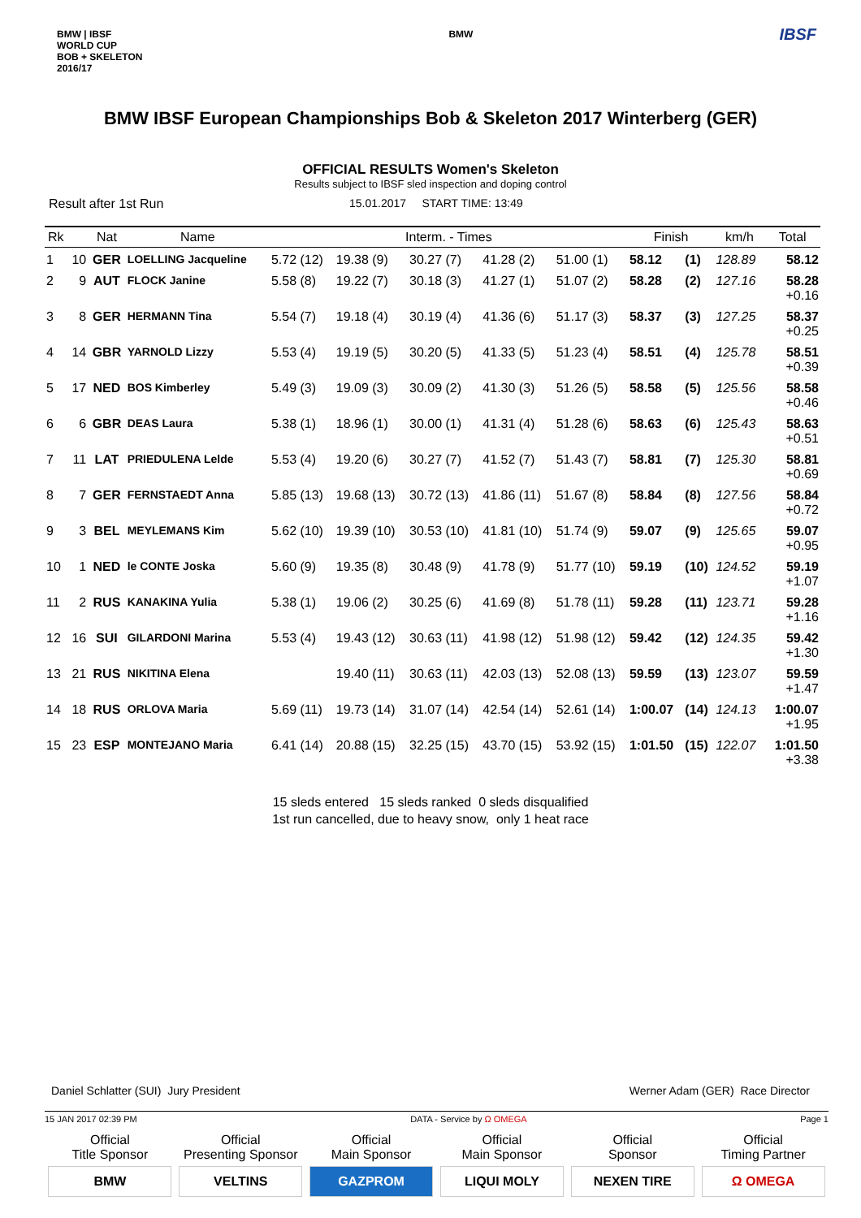BMW | IBSF
WORLD CUP
BOB + SKELETON
2016/17
BMW
IBSF
BMW IBSF European Championships Bob & Skeleton 2017 Winterberg (GER)
OFFICIAL RESULTS Women's Skeleton
Results subject to IBSF sled inspection and doping control
Result after 1st Run 15.01.2017 START TIME: 13:49
| Rk | | Nat | Name | Interm. - Times | | | | | Finish | | km/h | Total |
| --- | --- | --- | --- | --- | --- | --- | --- | --- | --- | --- | --- | --- |
| 1 | 10 | GER | LOELLING Jacqueline | 5.72 (12) | 19.38 (9) | 30.27 (7) | 41.28 (2) | 51.00 (1) | 58.12 | (1) | 128.89 | 58.12 |
| 2 | 9 | AUT | FLOCK Janine | 5.58 (8) | 19.22 (7) | 30.18 (3) | 41.27 (1) | 51.07 (2) | 58.28 | (2) | 127.16 | 58.28 +0.16 |
| 3 | 8 | GER | HERMANN Tina | 5.54 (7) | 19.18 (4) | 30.19 (4) | 41.36 (6) | 51.17 (3) | 58.37 | (3) | 127.25 | 58.37 +0.25 |
| 4 | 14 | GBR | YARNOLD Lizzy | 5.53 (4) | 19.19 (5) | 30.20 (5) | 41.33 (5) | 51.23 (4) | 58.51 | (4) | 125.78 | 58.51 +0.39 |
| 5 | 17 | NED | BOS Kimberley | 5.49 (3) | 19.09 (3) | 30.09 (2) | 41.30 (3) | 51.26 (5) | 58.58 | (5) | 125.56 | 58.58 +0.46 |
| 6 | 6 | GBR | DEAS Laura | 5.38 (1) | 18.96 (1) | 30.00 (1) | 41.31 (4) | 51.28 (6) | 58.63 | (6) | 125.43 | 58.63 +0.51 |
| 7 | 11 | LAT | PRIEDULENA Lelde | 5.53 (4) | 19.20 (6) | 30.27 (7) | 41.52 (7) | 51.43 (7) | 58.81 | (7) | 125.30 | 58.81 +0.69 |
| 8 | 7 | GER | FERNSTAEDT Anna | 5.85 (13) | 19.68 (13) | 30.72 (13) | 41.86 (11) | 51.67 (8) | 58.84 | (8) | 127.56 | 58.84 +0.72 |
| 9 | 3 | BEL | MEYLEMANS Kim | 5.62 (10) | 19.39 (10) | 30.53 (10) | 41.81 (10) | 51.74 (9) | 59.07 | (9) | 125.65 | 59.07 +0.95 |
| 10 | 1 | NED | le CONTE Joska | 5.60 (9) | 19.35 (8) | 30.48 (9) | 41.78 (9) | 51.77 (10) | 59.19 | (10) | 124.52 | 59.19 +1.07 |
| 11 | 2 | RUS | KANAKINA Yulia | 5.38 (1) | 19.06 (2) | 30.25 (6) | 41.69 (8) | 51.78 (11) | 59.28 | (11) | 123.71 | 59.28 +1.16 |
| 12 | 16 | SUI | GILARDONI Marina | 5.53 (4) | 19.43 (12) | 30.63 (11) | 41.98 (12) | 51.98 (12) | 59.42 | (12) | 124.35 | 59.42 +1.30 |
| 13 | 21 | RUS | NIKITINA Elena | | 19.40 (11) | 30.63 (11) | 42.03 (13) | 52.08 (13) | 59.59 | (13) | 123.07 | 59.59 +1.47 |
| 14 | 18 | RUS | ORLOVA Maria | 5.69 (11) | 19.73 (14) | 31.07 (14) | 42.54 (14) | 52.61 (14) | 1:00.07 | (14) | 124.13 | 1:00.07 +1.95 |
| 15 | 23 | ESP | MONTEJANO Maria | 6.41 (14) | 20.88 (15) | 32.25 (15) | 43.70 (15) | 53.92 (15) | 1:01.50 | (15) | 122.07 | 1:01.50 +3.38 |
15 sleds entered 15 sleds ranked 0 sleds disqualified
1st run cancelled, due to heavy snow, only 1 heat race
Daniel Schlatter (SUI) Jury President Werner Adam (GER) Race Director
15 JAN 2017 02:39 PM DATA - Service by Ω OMEGA Page 1
Official
Title Sponsor
BMW
Official
Presenting Sponsor
VELTINS
Official
Main Sponsor
GAZPROM
Official
Main Sponsor
LIQUI MOLY
Official
Sponsor
NEXEN TIRE
Official
Timing Partner
Ω OMEGA